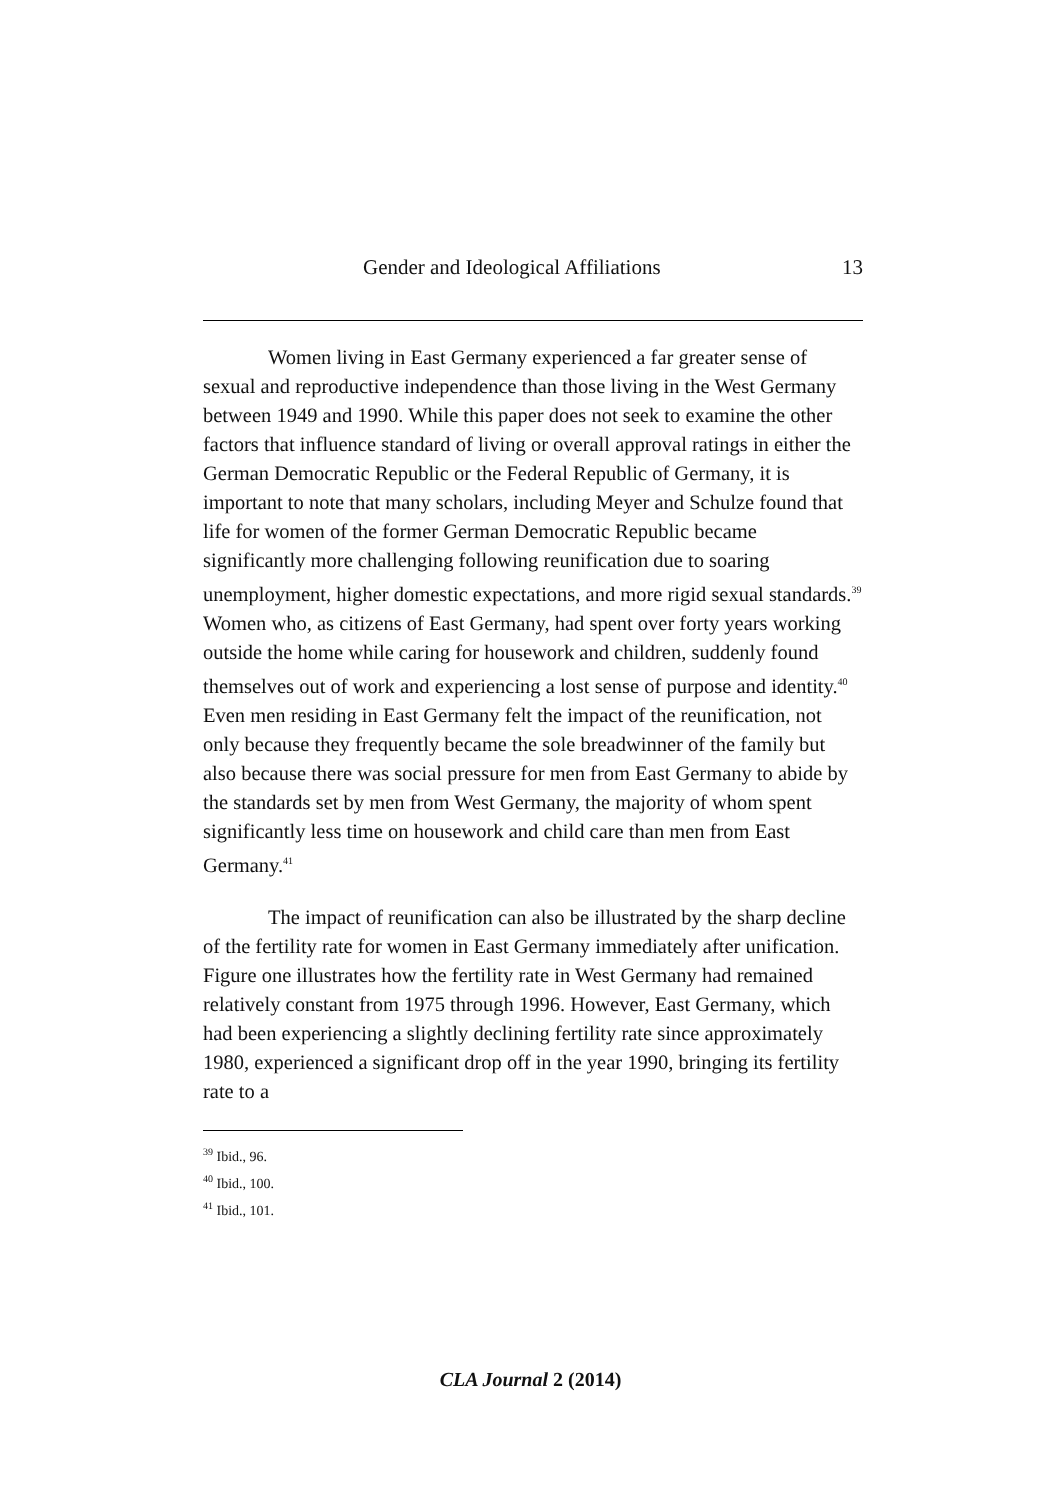Gender and Ideological Affiliations 13
Women living in East Germany experienced a far greater sense of sexual and reproductive independence than those living in the West Germany between 1949 and 1990. While this paper does not seek to examine the other factors that influence standard of living or overall approval ratings in either the German Democratic Republic or the Federal Republic of Germany, it is important to note that many scholars, including Meyer and Schulze found that life for women of the former German Democratic Republic became significantly more challenging following reunification due to soaring unemployment, higher domestic expectations, and more rigid sexual standards.<sup>39</sup> Women who, as citizens of East Germany, had spent over forty years working outside the home while caring for housework and children, suddenly found themselves out of work and experiencing a lost sense of purpose and identity.<sup>40</sup> Even men residing in East Germany felt the impact of the reunification, not only because they frequently became the sole breadwinner of the family but also because there was social pressure for men from East Germany to abide by the standards set by men from West Germany, the majority of whom spent significantly less time on housework and child care than men from East Germany.<sup>41</sup>
The impact of reunification can also be illustrated by the sharp decline of the fertility rate for women in East Germany immediately after unification. Figure one illustrates how the fertility rate in West Germany had remained relatively constant from 1975 through 1996. However, East Germany, which had been experiencing a slightly declining fertility rate since approximately 1980, experienced a significant drop off in the year 1990, bringing its fertility rate to a
<sup>39</sup> Ibid., 96.
<sup>40</sup> Ibid., 100.
<sup>41</sup> Ibid., 101.
CLA Journal 2 (2014)